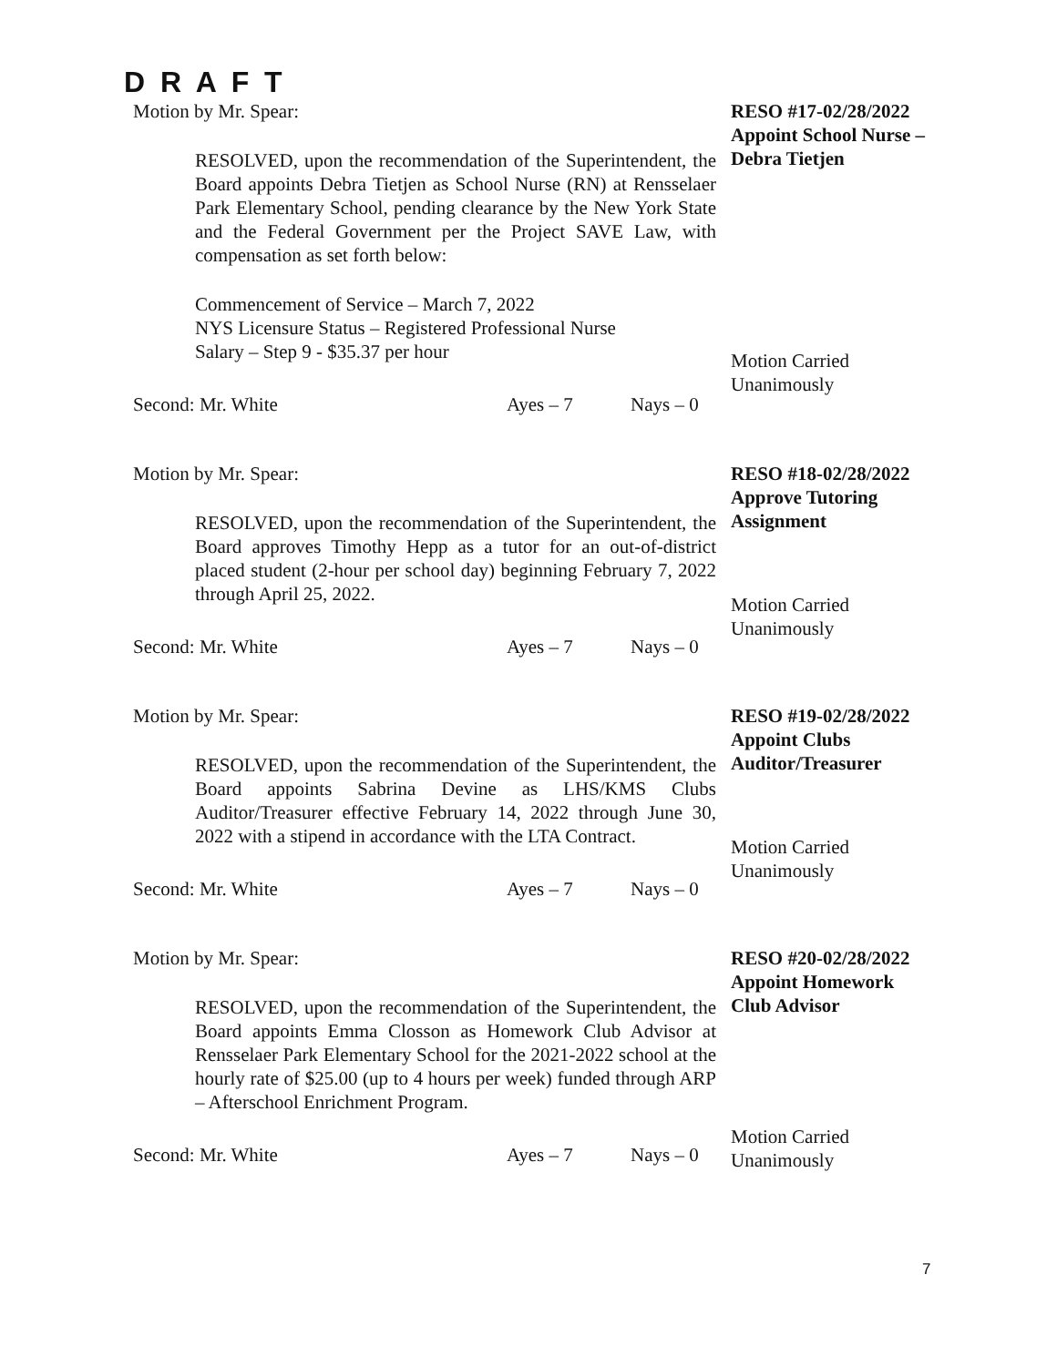D R A F T
Motion by Mr. Spear:
RESOLVED, upon the recommendation of the Superintendent, the Board appoints Debra Tietjen as School Nurse (RN) at Rensselaer Park Elementary School, pending clearance by the New York State and the Federal Government per the Project SAVE Law, with compensation as set forth below:
Commencement of Service – March 7, 2022
NYS Licensure Status – Registered Professional Nurse
Salary – Step 9 - $35.37 per hour
Second: Mr. White Ayes – 7 Nays – 0
RESO #17-02/28/2022
Appoint School Nurse – Debra Tietjen
Motion Carried
Unanimously
Motion by Mr. Spear:
RESOLVED, upon the recommendation of the Superintendent, the Board approves Timothy Hepp as a tutor for an out-of-district placed student (2-hour per school day) beginning February 7, 2022 through April 25, 2022.
Second: Mr. White Ayes – 7 Nays – 0
RESO #18-02/28/2022
Approve Tutoring Assignment
Motion Carried
Unanimously
Motion by Mr. Spear:
RESOLVED, upon the recommendation of the Superintendent, the Board appoints Sabrina Devine as LHS/KMS Clubs Auditor/Treasurer effective February 14, 2022 through June 30, 2022 with a stipend in accordance with the LTA Contract.
Second: Mr. White Ayes – 7 Nays – 0
RESO #19-02/28/2022
Appoint Clubs Auditor/Treasurer
Motion Carried
Unanimously
Motion by Mr. Spear:
RESOLVED, upon the recommendation of the Superintendent, the Board appoints Emma Closson as Homework Club Advisor at Rensselaer Park Elementary School for the 2021-2022 school at the hourly rate of $25.00 (up to 4 hours per week) funded through ARP – Afterschool Enrichment Program.
Second: Mr. White Ayes – 7 Nays – 0
RESO #20-02/28/2022
Appoint Homework Club Advisor
Motion Carried
Unanimously
7